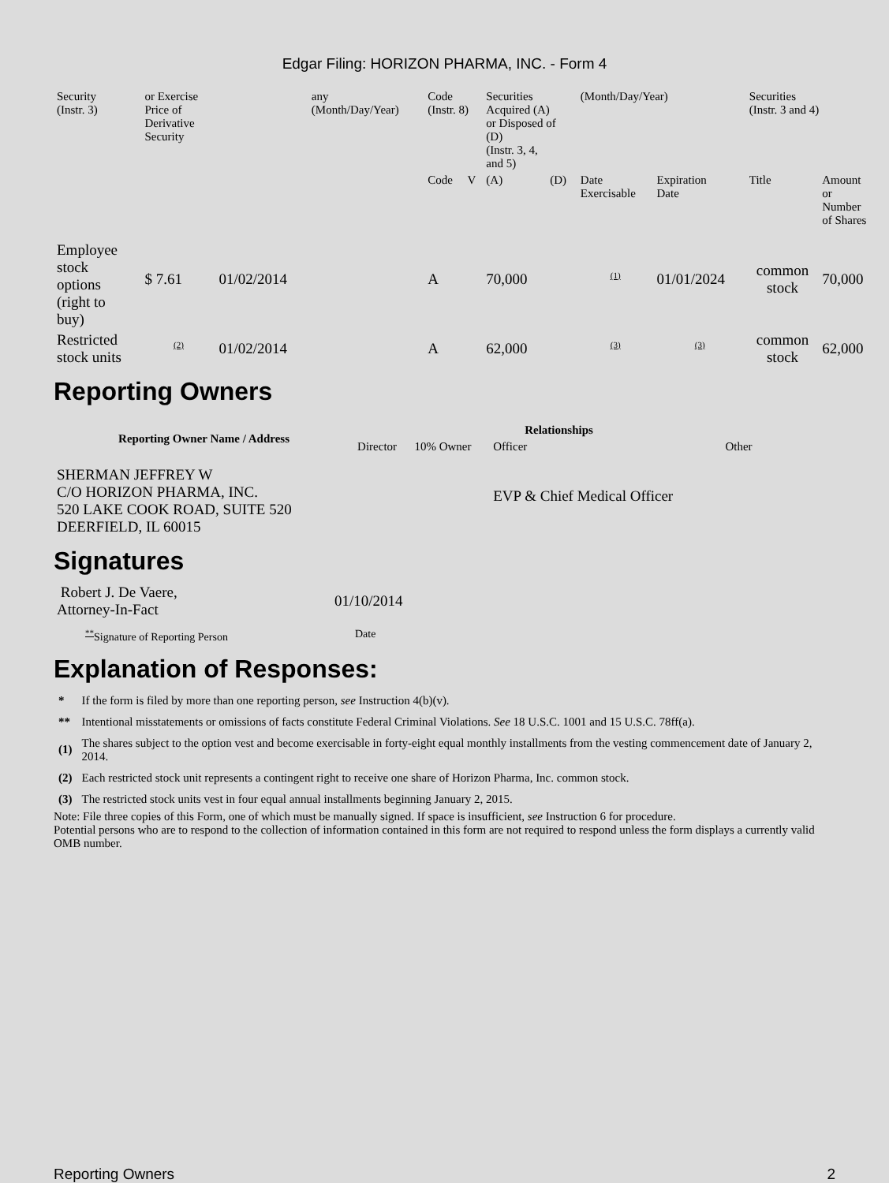Edgar Filing: HORIZON PHARMA, INC. - Form 4
| Security (Instr. 3) | or Exercise Price of Derivative Security | | any (Month/Day/Year) | Code (Instr. 8) | | Securities Acquired (A) or Disposed of (D) (Instr. 3, 4, and 5) | | (Month/Day/Year) | | Securities (Instr. 3 and 4) | |
| | | | | Code | V | (A) | (D) | Date Exercisable | Expiration Date | Title | Amount or Number of Shares |
| Employee stock options (right to buy) | $ 7.61 | 01/02/2014 | | A | | 70,000 | | <sup>(1)</sup> | 01/01/2024 | common stock | 70,000 |
| Restricted stock units | <sup>(2)</sup> | 01/02/2014 | | A | | 62,000 | | <sup>(3)</sup> | <sup>(3)</sup> | common stock | 62,000 |
Reporting Owners
| Reporting Owner Name / Address | Relationships | | | |
| --- | --- | --- | --- | --- |
| | Director | 10% Owner | Officer | Other |
| SHERMAN JEFFREY W C/O HORIZON PHARMA, INC. 520 LAKE COOK ROAD, SUITE 520 DEERFIELD, IL 60015 | | | EVP & Chief Medical Officer | |
Signatures
| Robert J. De Vaere, Attorney-In-Fact | 01/10/2014 |
| <sup>**</sup> Signature of Reporting Person | Date |
Explanation of Responses:
| * | If the form is filed by more than one reporting person, see Instruction 4(b)(v). |
| ** | Intentional misstatements or omissions of facts constitute Federal Criminal Violations. See 18 U.S.C. 1001 and 15 U.S.C. 78ff(a). |
| (1) | The shares subject to the option vest and become exercisable in forty-eight equal monthly installments from the vesting commencement date of January 2, 2014. |
| (2) | Each restricted stock unit represents a contingent right to receive one share of Horizon Pharma, Inc. common stock. |
| (3) | The restricted stock units vest in four equal annual installments beginning January 2, 2015. |
Note: File three copies of this Form, one of which must be manually signed. If space is insufficient, see Instruction 6 for procedure.
Potential persons who are to respond to the collection of information contained in this form are not required to respond unless the form displays a currently valid OMB number.
Reporting Owners 2